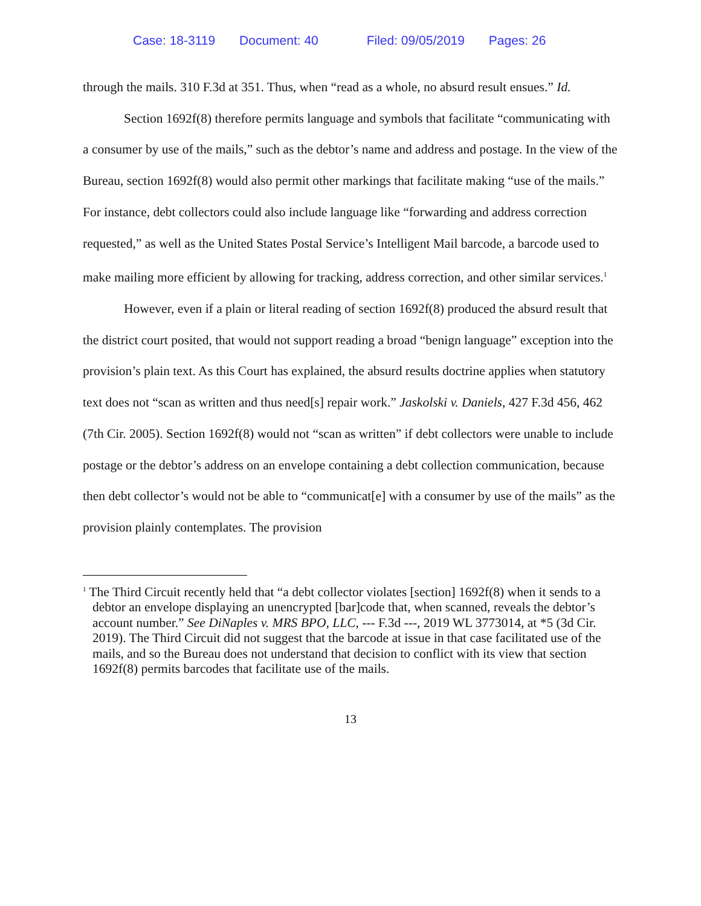Case: 18-3119 Document: 40 Filed: 09/05/2019 Pages: 26
through the mails. 310 F.3d at 351. Thus, when “read as a whole, no absurd result ensues.” Id.
Section 1692f(8) therefore permits language and symbols that facilitate “communicating with a consumer by use of the mails,” such as the debtor’s name and address and postage. In the view of the Bureau, section 1692f(8) would also permit other markings that facilitate making “use of the mails.” For instance, debt collectors could also include language like “forwarding and address correction requested,” as well as the United States Postal Service’s Intelligent Mail barcode, a barcode used to make mailing more efficient by allowing for tracking, address correction, and other similar services.<sup>1</sup>
However, even if a plain or literal reading of section 1692f(8) produced the absurd result that the district court posited, that would not support reading a broad “benign language” exception into the provision’s plain text. As this Court has explained, the absurd results doctrine applies when statutory text does not “scan as written and thus need[s] repair work.” Jaskolski v. Daniels, 427 F.3d 456, 462 (7th Cir. 2005). Section 1692f(8) would not “scan as written” if debt collectors were unable to include postage or the debtor’s address on an envelope containing a debt collection communication, because then debt collector’s would not be able to “communicat[e] with a consumer by use of the mails” as the provision plainly contemplates. The provision
<sup>1</sup> The Third Circuit recently held that “a debt collector violates [section] 1692f(8) when it sends to a debtor an envelope displaying an unencrypted [bar]code that, when scanned, reveals the debtor’s account number.” See DiNaples v. MRS BPO, LLC, --- F.3d ---, 2019 WL 3773014, at *5 (3d Cir. 2019). The Third Circuit did not suggest that the barcode at issue in that case facilitated use of the mails, and so the Bureau does not understand that decision to conflict with its view that section 1692f(8) permits barcodes that facilitate use of the mails.
13